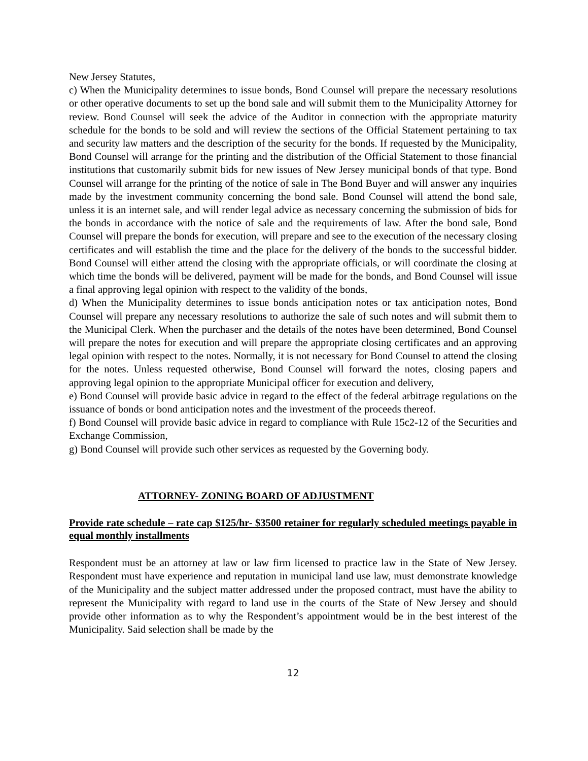New Jersey Statutes,
c) When the Municipality determines to issue bonds, Bond Counsel will prepare the necessary resolutions or other operative documents to set up the bond sale and will submit them to the Municipality Attorney for review. Bond Counsel will seek the advice of the Auditor in connection with the appropriate maturity schedule for the bonds to be sold and will review the sections of the Official Statement pertaining to tax and security law matters and the description of the security for the bonds. If requested by the Municipality, Bond Counsel will arrange for the printing and the distribution of the Official Statement to those financial institutions that customarily submit bids for new issues of New Jersey municipal bonds of that type. Bond Counsel will arrange for the printing of the notice of sale in The Bond Buyer and will answer any inquiries made by the investment community concerning the bond sale. Bond Counsel will attend the bond sale, unless it is an internet sale, and will render legal advice as necessary concerning the submission of bids for the bonds in accordance with the notice of sale and the requirements of law. After the bond sale, Bond Counsel will prepare the bonds for execution, will prepare and see to the execution of the necessary closing certificates and will establish the time and the place for the delivery of the bonds to the successful bidder. Bond Counsel will either attend the closing with the appropriate officials, or will coordinate the closing at which time the bonds will be delivered, payment will be made for the bonds, and Bond Counsel will issue a final approving legal opinion with respect to the validity of the bonds,
d) When the Municipality determines to issue bonds anticipation notes or tax anticipation notes, Bond Counsel will prepare any necessary resolutions to authorize the sale of such notes and will submit them to the Municipal Clerk. When the purchaser and the details of the notes have been determined, Bond Counsel will prepare the notes for execution and will prepare the appropriate closing certificates and an approving legal opinion with respect to the notes. Normally, it is not necessary for Bond Counsel to attend the closing for the notes. Unless requested otherwise, Bond Counsel will forward the notes, closing papers and approving legal opinion to the appropriate Municipal officer for execution and delivery,
e) Bond Counsel will provide basic advice in regard to the effect of the federal arbitrage regulations on the issuance of bonds or bond anticipation notes and the investment of the proceeds thereof.
f) Bond Counsel will provide basic advice in regard to compliance with Rule 15c2-12 of the Securities and Exchange Commission,
g) Bond Counsel will provide such other services as requested by the Governing body.
ATTORNEY- ZONING BOARD OF ADJUSTMENT
Provide rate schedule – rate cap $125/hr- $3500 retainer for regularly scheduled meetings payable in equal monthly installments
Respondent must be an attorney at law or law firm licensed to practice law in the State of New Jersey. Respondent must have experience and reputation in municipal land use law, must demonstrate knowledge of the Municipality and the subject matter addressed under the proposed contract, must have the ability to represent the Municipality with regard to land use in the courts of the State of New Jersey and should provide other information as to why the Respondent’s appointment would be in the best interest of the Municipality. Said selection shall be made by the
12